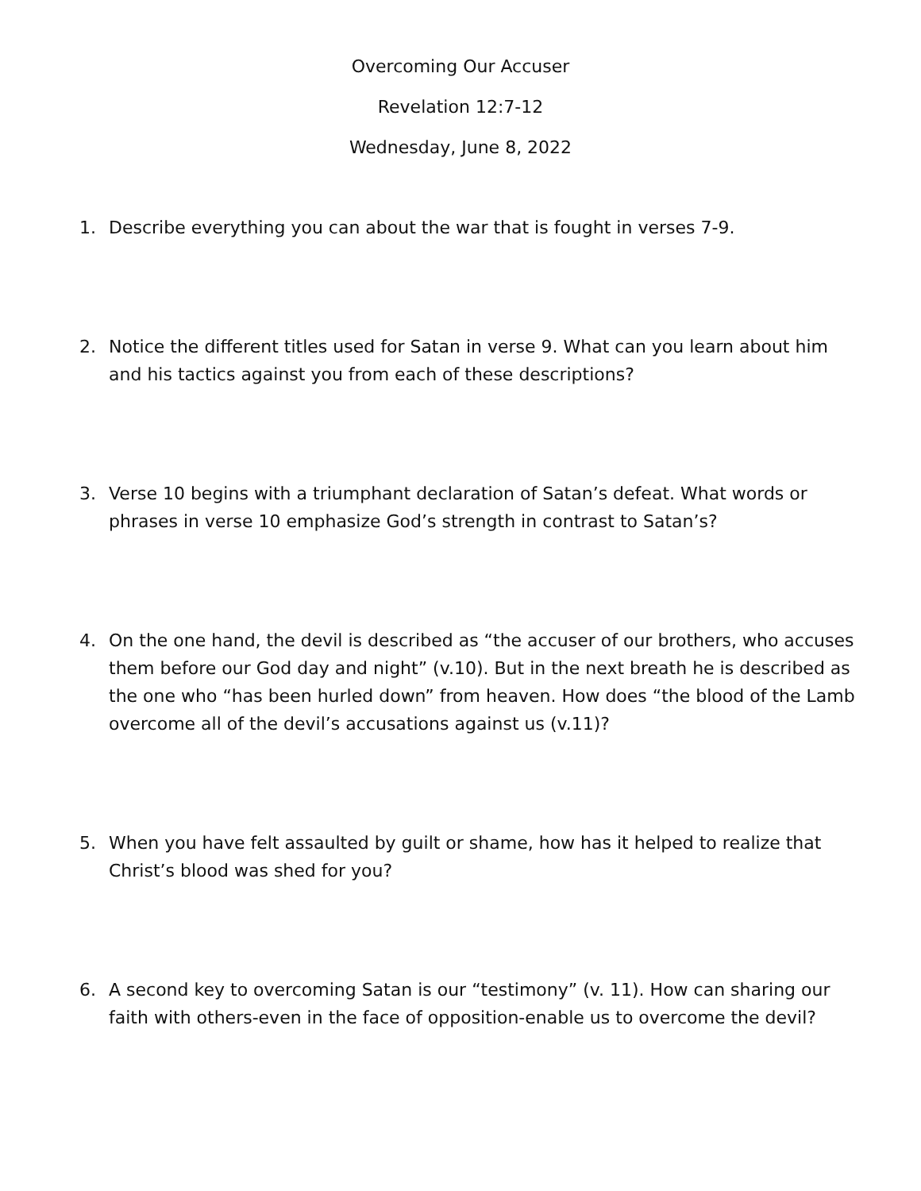Overcoming Our Accuser
Revelation 12:7-12
Wednesday, June 8, 2022
1. Describe everything you can about the war that is fought in verses 7-9.
2. Notice the different titles used for Satan in verse 9. What can you learn about him and his tactics against you from each of these descriptions?
3. Verse 10 begins with a triumphant declaration of Satan’s defeat. What words or phrases in verse 10 emphasize God’s strength in contrast to Satan’s?
4. On the one hand, the devil is described as “the accuser of our brothers, who accuses them before our God day and night” (v.10). But in the next breath he is described as the one who “has been hurled down” from heaven. How does “the blood of the Lamb overcome all of the devil’s accusations against us (v.11)?
5. When you have felt assaulted by guilt or shame, how has it helped to realize that Christ’s blood was shed for you?
6. A second key to overcoming Satan is our “testimony” (v. 11). How can sharing our faith with others-even in the face of opposition-enable us to overcome the devil?